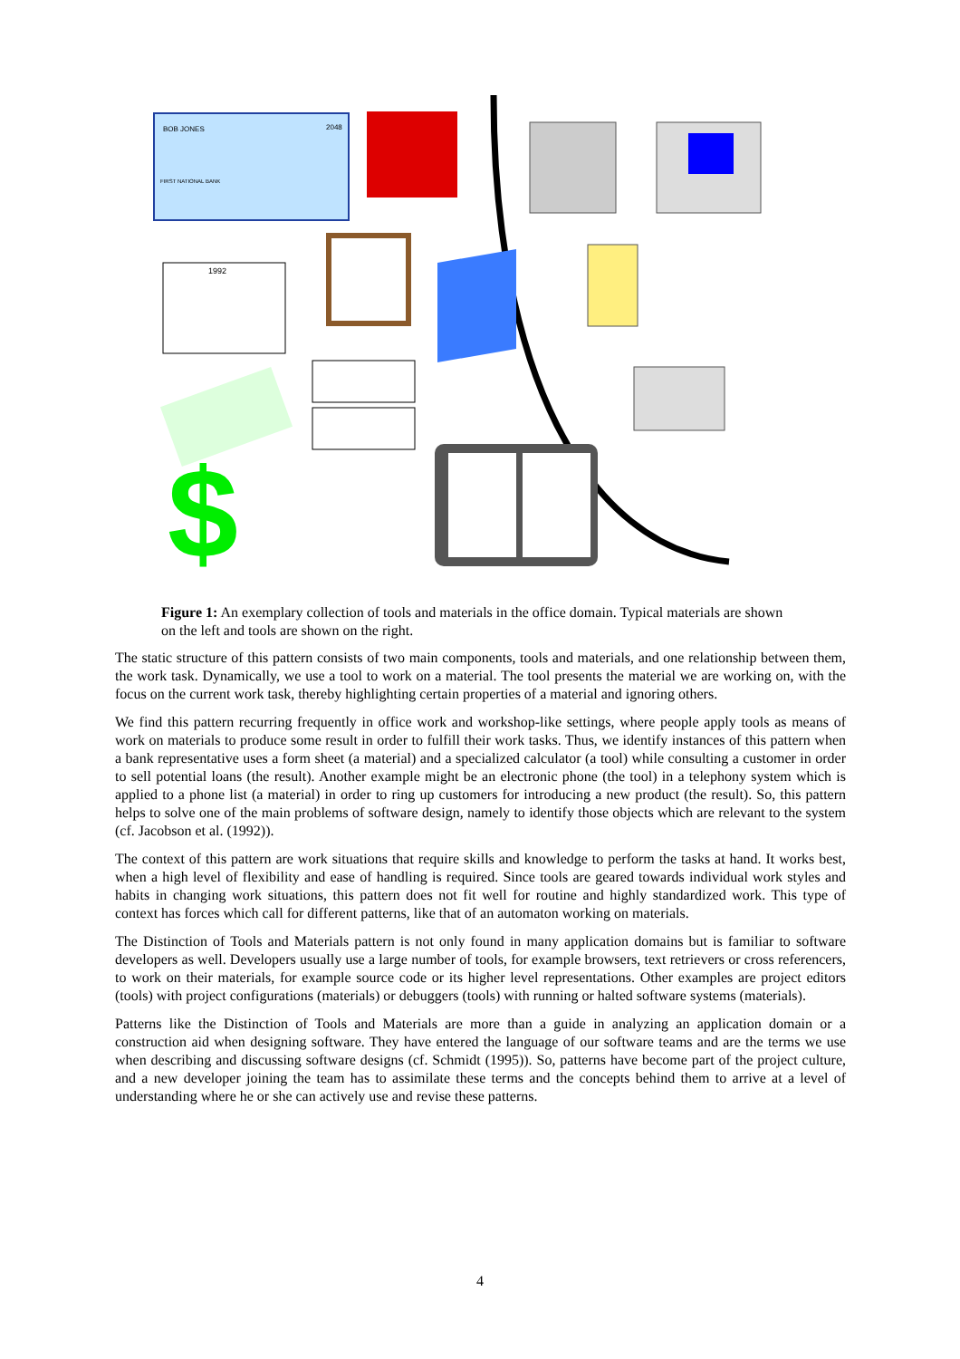BOB JONES
2048
FIRST NATIONAL BANK
1992
$
Figure 1: An exemplary collection of tools and materials in the office domain. Typical materials are shown on the left and tools are shown on the right.
The static structure of this pattern consists of two main components, tools and materials, and one relationship between them, the work task. Dynamically, we use a tool to work on a material. The tool presents the material we are working on, with the focus on the current work task, thereby highlighting certain properties of a material and ignoring others.
We find this pattern recurring frequently in office work and workshop-like settings, where people apply tools as means of work on materials to produce some result in order to fulfill their work tasks. Thus, we identify instances of this pattern when a bank representative uses a form sheet (a material) and a specialized calculator (a tool) while consulting a customer in order to sell potential loans (the result). Another example might be an electronic phone (the tool) in a telephony system which is applied to a phone list (a material) in order to ring up customers for introducing a new product (the result). So, this pattern helps to solve one of the main problems of software design, namely to identify those objects which are relevant to the system (cf. Jacobson et al. (1992)).
The context of this pattern are work situations that require skills and knowledge to perform the tasks at hand. It works best, when a high level of flexibility and ease of handling is required. Since tools are geared towards individual work styles and habits in changing work situations, this pattern does not fit well for routine and highly standardized work. This type of context has forces which call for different patterns, like that of an automaton working on materials.
The Distinction of Tools and Materials pattern is not only found in many application domains but is familiar to software developers as well. Developers usually use a large number of tools, for example browsers, text retrievers or cross referencers, to work on their materials, for example source code or its higher level representations. Other examples are project editors (tools) with project configurations (materials) or debuggers (tools) with running or halted software systems (materials).
Patterns like the Distinction of Tools and Materials are more than a guide in analyzing an application domain or a construction aid when designing software. They have entered the language of our software teams and are the terms we use when describing and discussing software designs (cf. Schmidt (1995)). So, patterns have become part of the project culture, and a new developer joining the team has to assimilate these terms and the concepts behind them to arrive at a level of understanding where he or she can actively use and revise these patterns.
4